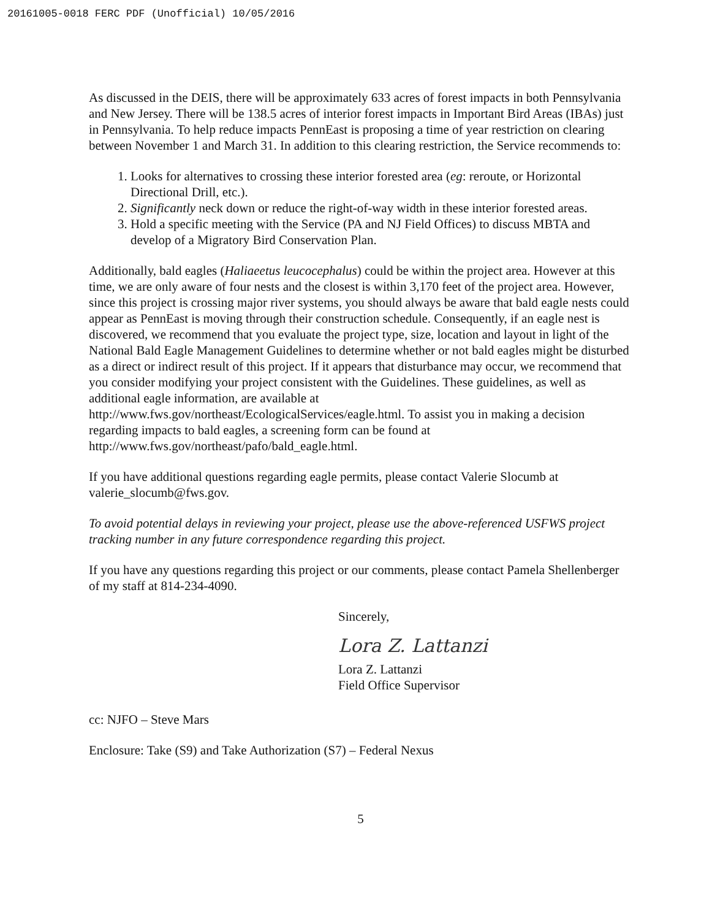20161005-0018 FERC PDF (Unofficial) 10/05/2016
As discussed in the DEIS, there will be approximately 633 acres of forest impacts in both Pennsylvania and New Jersey. There will be 138.5 acres of interior forest impacts in Important Bird Areas (IBAs) just in Pennsylvania. To help reduce impacts PennEast is proposing a time of year restriction on clearing between November 1 and March 31. In addition to this clearing restriction, the Service recommends to:
1. Looks for alternatives to crossing these interior forested area (eg: reroute, or Horizontal Directional Drill, etc.).
2. Significantly neck down or reduce the right-of-way width in these interior forested areas.
3. Hold a specific meeting with the Service (PA and NJ Field Offices) to discuss MBTA and develop of a Migratory Bird Conservation Plan.
Additionally, bald eagles (Haliaeetus leucocephalus) could be within the project area. However at this time, we are only aware of four nests and the closest is within 3,170 feet of the project area. However, since this project is crossing major river systems, you should always be aware that bald eagle nests could appear as PennEast is moving through their construction schedule. Consequently, if an eagle nest is discovered, we recommend that you evaluate the project type, size, location and layout in light of the National Bald Eagle Management Guidelines to determine whether or not bald eagles might be disturbed as a direct or indirect result of this project. If it appears that disturbance may occur, we recommend that you consider modifying your project consistent with the Guidelines. These guidelines, as well as additional eagle information, are available at http://www.fws.gov/northeast/EcologicalServices/eagle.html. To assist you in making a decision regarding impacts to bald eagles, a screening form can be found at http://www.fws.gov/northeast/pafo/bald_eagle.html.
If you have additional questions regarding eagle permits, please contact Valerie Slocumb at valerie_slocumb@fws.gov.
To avoid potential delays in reviewing your project, please use the above-referenced USFWS project tracking number in any future correspondence regarding this project.
If you have any questions regarding this project or our comments, please contact Pamela Shellenberger of my staff at 814-234-4090.
Sincerely,
Lora Z. Lattanzi
Lora Z. Lattanzi
Field Office Supervisor
cc: NJFO – Steve Mars
Enclosure: Take (S9) and Take Authorization (S7) – Federal Nexus
5